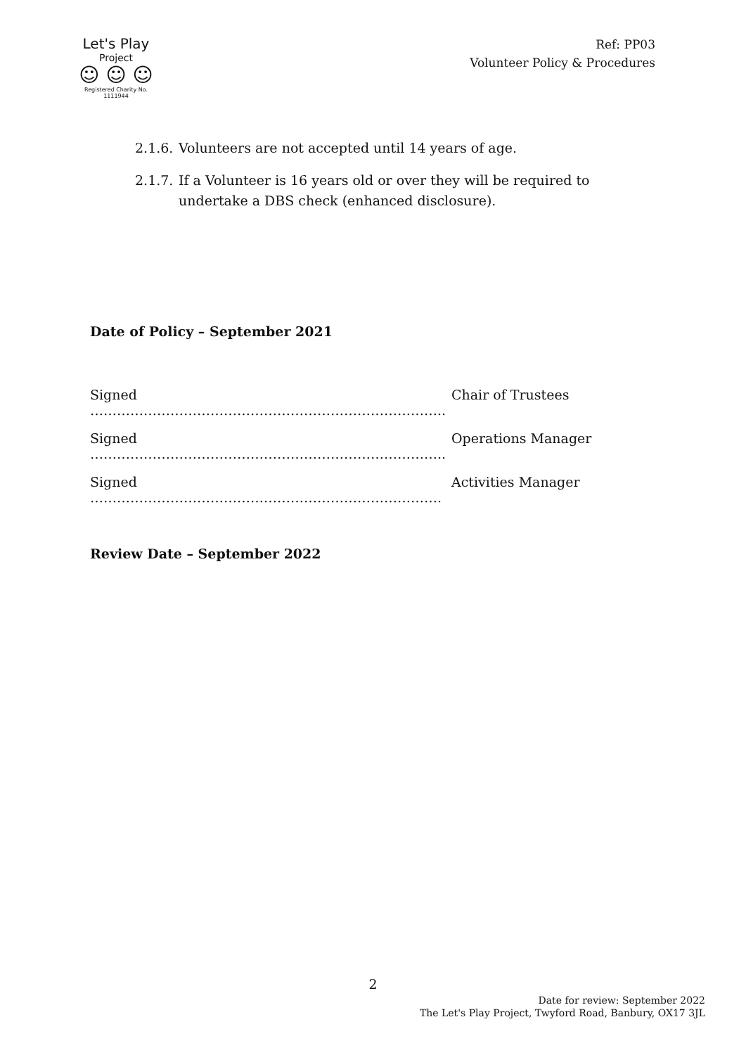Let's Play
Project
☺ ☺ ☺
Registered Charity No. 1111944
Ref: PP03
Volunteer Policy & Procedures
2.1.6.
Volunteers are not accepted until 14 years of age.
2.1.7.
If a Volunteer is 16 years old or over they will be required to undertake a DBS check (enhanced disclosure).
Date of Policy – September 2021
Signed …………………………………………………………………….. Chair of Trustees
Signed …………………………………………………………………….. Operations Manager
Signed ……………………………………………………………………. Activities Manager
Review Date – September 2022
2
Date for review: September 2022
The Let's Play Project, Twyford Road, Banbury, OX17 3JL